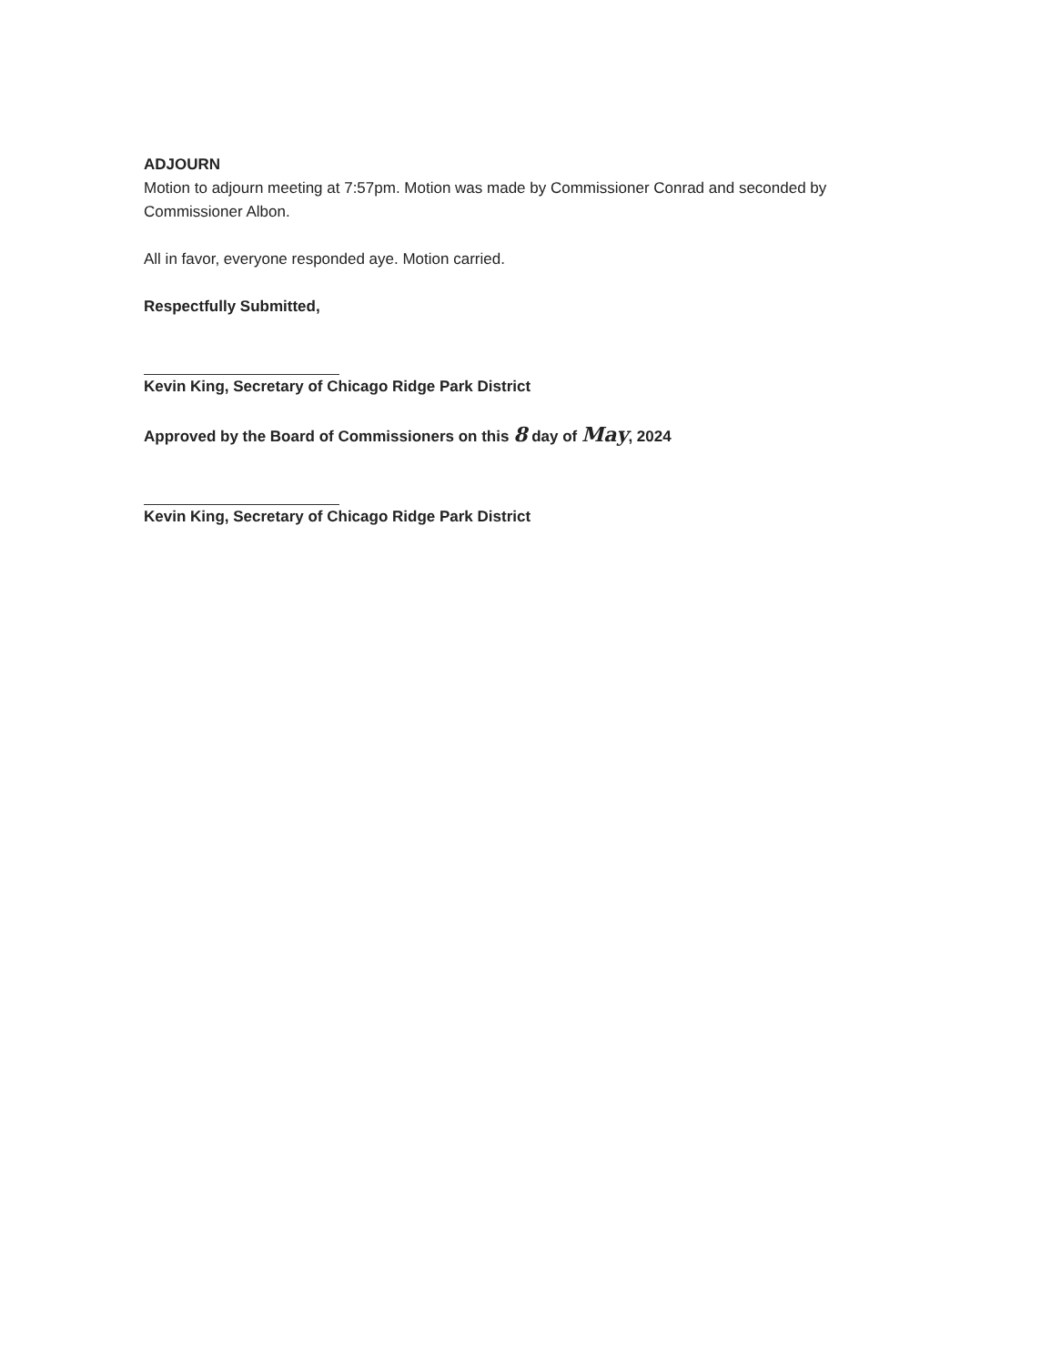ADJOURN
Motion to adjourn meeting at 7:57pm. Motion was made by Commissioner Conrad and seconded by Commissioner Albon.
All in favor, everyone responded aye. Motion carried.
Respectfully Submitted,
Kevin King, Secretary of Chicago Ridge Park District
Approved by the Board of Commissioners on this 8 day of May, 2024
Kevin King, Secretary of Chicago Ridge Park District